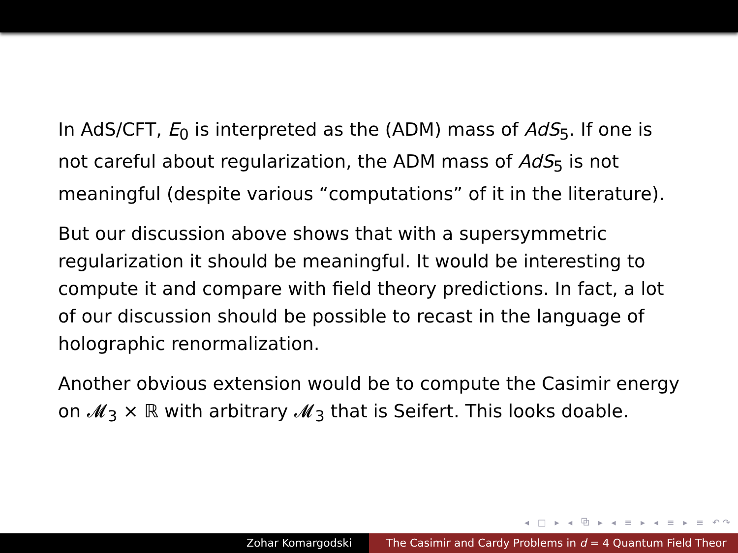In AdS/CFT, E<sub>0</sub> is interpreted as the (ADM) mass of AdS<sub>5</sub>. If one is not careful about regularization, the ADM mass of AdS<sub>5</sub> is not meaningful (despite various “computations” of it in the literature).
But our discussion above shows that with a supersymmetric regularization it should be meaningful. It would be interesting to compute it and compare with field theory predictions. In fact, a lot of our discussion should be possible to recast in the language of holographic renormalization.
Another obvious extension would be to compute the Casimir energy on 𝓜<sub>3</sub> × ℝ with arbitrary 𝓜<sub>3</sub> that is Seifert. This looks doable.
◂ □ ▸ ◂ ⧉ ▸ ◂ ≡ ▸ ◂ ≡ ▸ ≡ ↶↷
Zohar Komargodski The Casimir and Cardy Problems in d = 4 Quantum Field Theor